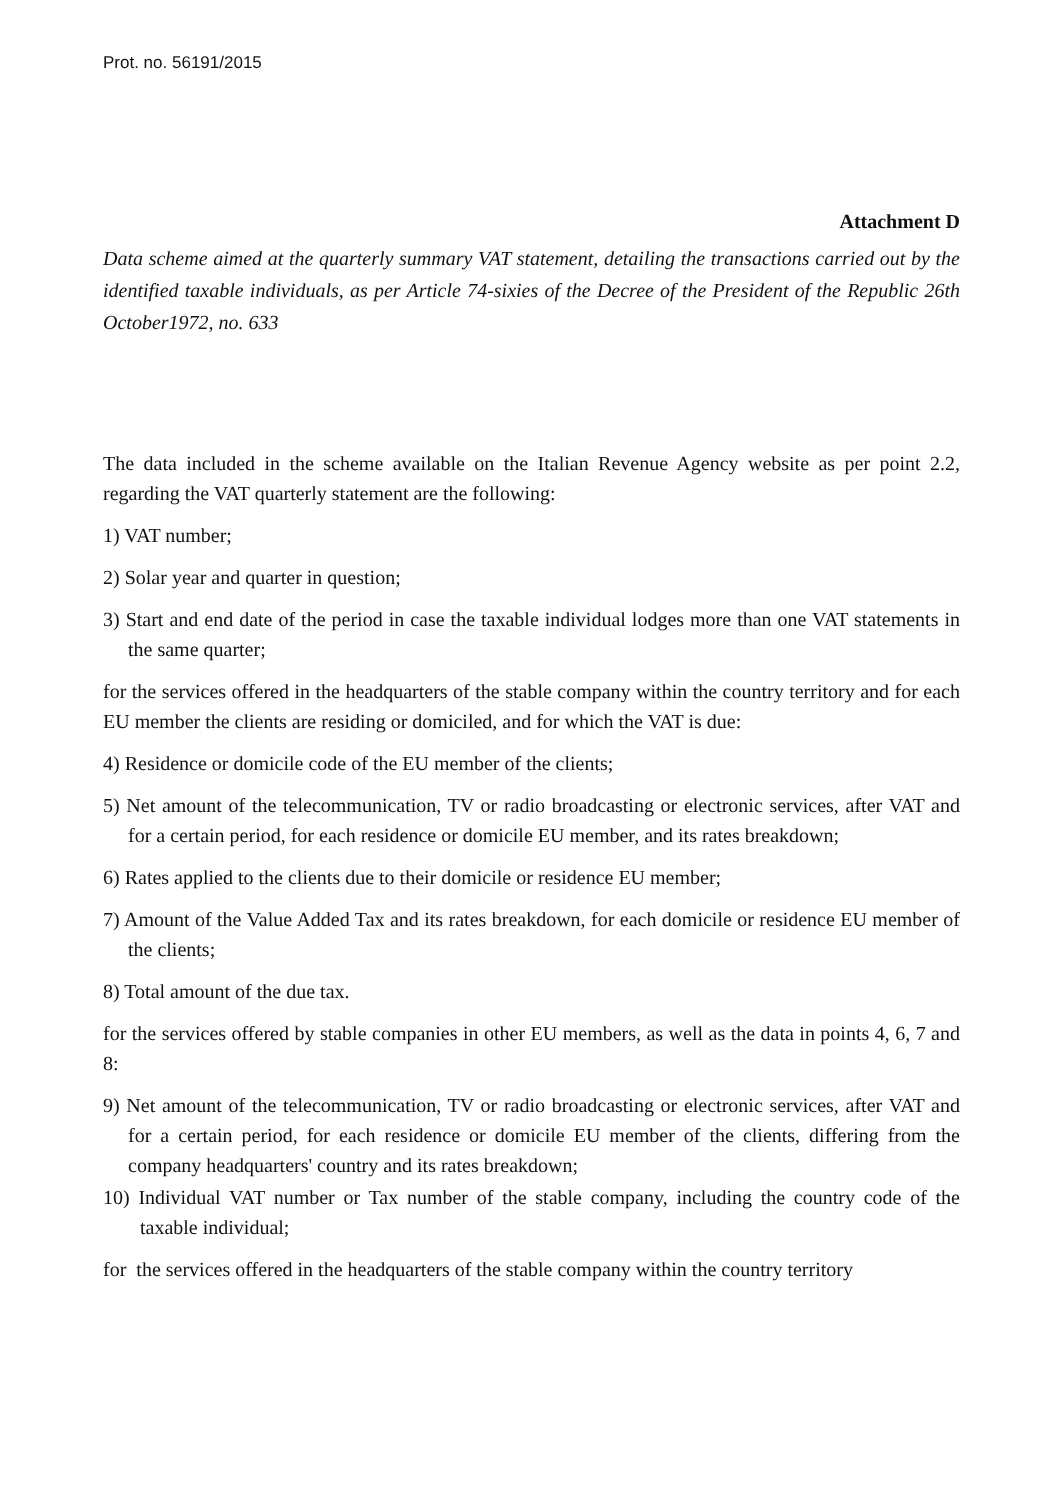Prot. no. 56191/2015
Attachment D
Data scheme aimed at the quarterly summary VAT statement, detailing the transactions carried out by the identified taxable individuals, as per Article 74-sixies of the Decree of the President of the Republic 26th October1972, no. 633
The data included in the scheme available on the Italian Revenue Agency website as per point 2.2, regarding the VAT quarterly statement are the following:
1) VAT number;
2) Solar year and quarter in question;
3) Start and end date of the period in case the taxable individual lodges more than one VAT statements in the same quarter;
for the services offered in the headquarters of the stable company within the country territory and for each EU member the clients are residing or domiciled, and for which the VAT is due:
4) Residence or domicile code of the EU member of the clients;
5) Net amount of the telecommunication, TV or radio broadcasting or electronic services, after VAT and for a certain period, for each residence or domicile EU member, and its rates breakdown;
6) Rates applied to the clients due to their domicile or residence EU member;
7) Amount of the Value Added Tax and its rates breakdown, for each domicile or residence EU member of the clients;
8) Total amount of the due tax.
for the services offered by stable companies in other EU members, as well as the data in points 4, 6, 7 and 8:
9) Net amount of the telecommunication, TV or radio broadcasting or electronic services, after VAT and for a certain period, for each residence or domicile EU member of the clients, differing from the company headquarters' country and its rates breakdown;
10) Individual VAT number or Tax number of the stable company, including the country code of the taxable individual;
for the services offered in the headquarters of the stable company within the country territory